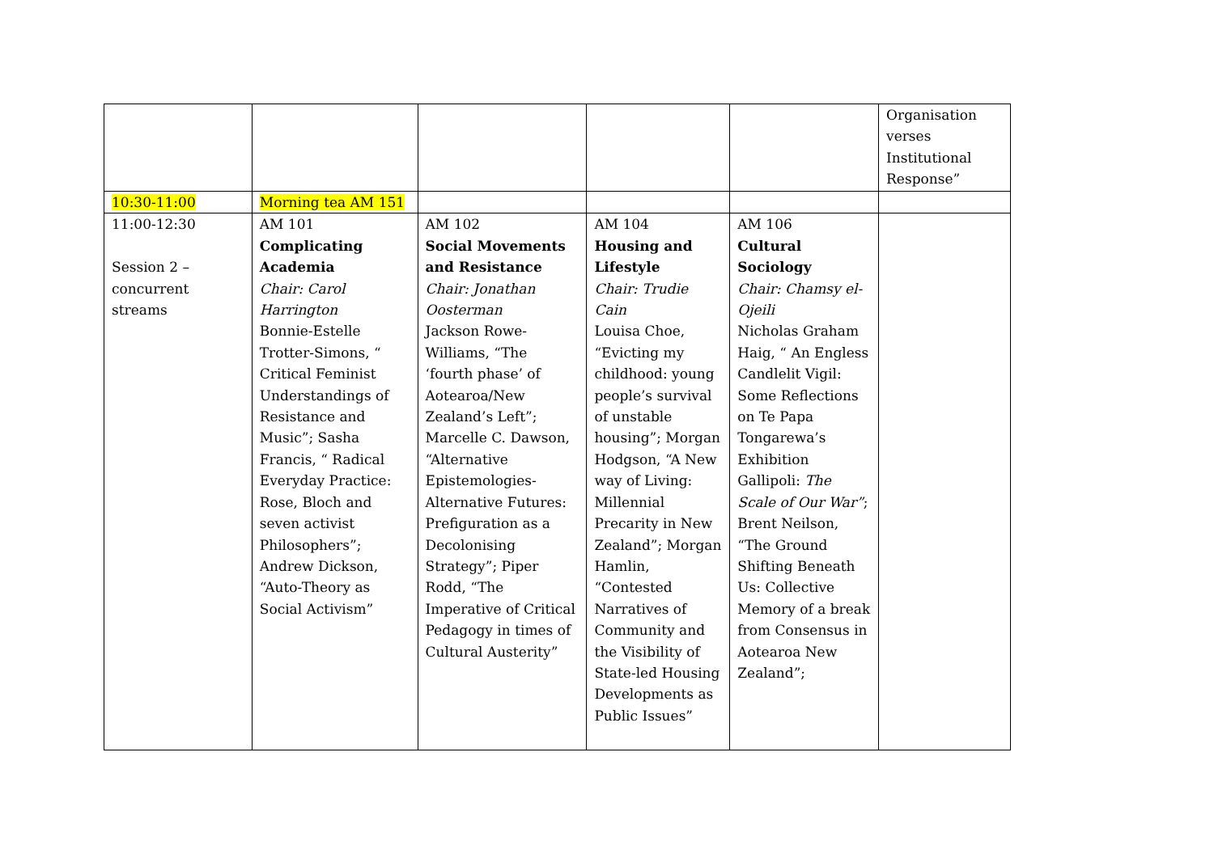| | | | | | Organisation verses Institutional Response” |
| 10:30-11:00 | Morning tea AM 151 | | | | |
| 11:00-12:30 Session 2 – concurrent streams | AM 101 Complicating Academia Chair: Carol Harrington Bonnie-Estelle Trotter-Simons, “ Critical Feminist Understandings of Resistance and Music”; Sasha Francis, “ Radical Everyday Practice: Rose, Bloch and seven activist Philosophers”; Andrew Dickson, “Auto-Theory as Social Activism” | AM 102 Social Movements and Resistance Chair: Jonathan Oosterman Jackson Rowe-Williams, “The ‘fourth phase’ of Aotearoa/New Zealand’s Left”; Marcelle C. Dawson, “Alternative Epistemologies-Alternative Futures: Prefiguration as a Decolonising Strategy”; Piper Rodd, “The Imperative of Critical Pedagogy in times of Cultural Austerity” | AM 104 Housing and Lifestyle Chair: Trudie Cain Louisa Choe, “Evicting my childhood: young people’s survival of unstable housing”; Morgan Hodgson, “A New way of Living: Millennial Precarity in New Zealand”; Morgan Hamlin, “Contested Narratives of Community and the Visibility of State-led Housing Developments as Public Issues” | AM 106 Cultural Sociology Chair: Chamsy el-Ojeili Nicholas Graham Haig, “ An Engless Candlelit Vigil: Some Reflections on Te Papa Tongarewa’s Exhibition Gallipoli: The Scale of Our War” ; Brent Neilson, “The Ground Shifting Beneath Us: Collective Memory of a break from Consensus in Aotearoa New Zealand”; | |